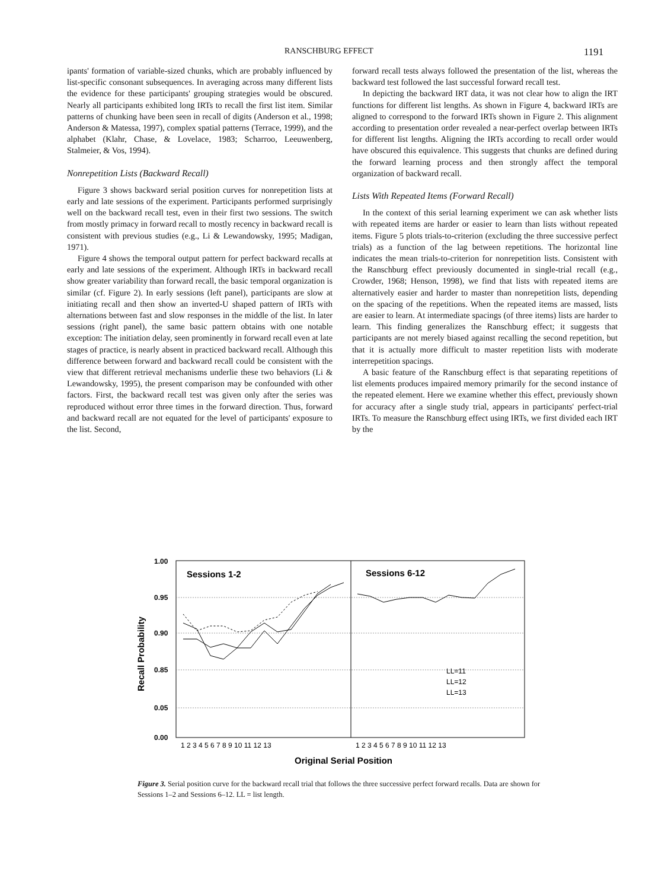RANSCHBURG EFFECT 1191
ipants' formation of variable-sized chunks, which are probably influenced by list-specific consonant subsequences. In averaging across many different lists the evidence for these participants' grouping strategies would be obscured. Nearly all participants exhibited long IRTs to recall the first list item. Similar patterns of chunking have been seen in recall of digits (Anderson et al., 1998; Anderson & Matessa, 1997), complex spatial patterns (Terrace, 1999), and the alphabet (Klahr, Chase, & Lovelace, 1983; Scharroo, Leeuwenberg, Stalmeier, & Vos, 1994).
Nonrepetition Lists (Backward Recall)
Figure 3 shows backward serial position curves for nonrepetition lists at early and late sessions of the experiment. Participants performed surprisingly well on the backward recall test, even in their first two sessions. The switch from mostly primacy in forward recall to mostly recency in backward recall is consistent with previous studies (e.g., Li & Lewandowsky, 1995; Madigan, 1971).
Figure 4 shows the temporal output pattern for perfect backward recalls at early and late sessions of the experiment. Although IRTs in backward recall show greater variability than forward recall, the basic temporal organization is similar (cf. Figure 2). In early sessions (left panel), participants are slow at initiating recall and then show an inverted-U shaped pattern of IRTs with alternations between fast and slow responses in the middle of the list. In later sessions (right panel), the same basic pattern obtains with one notable exception: The initiation delay, seen prominently in forward recall even at late stages of practice, is nearly absent in practiced backward recall. Although this difference between forward and backward recall could be consistent with the view that different retrieval mechanisms underlie these two behaviors (Li & Lewandowsky, 1995), the present comparison may be confounded with other factors. First, the backward recall test was given only after the series was reproduced without error three times in the forward direction. Thus, forward and backward recall are not equated for the level of participants' exposure to the list. Second,
forward recall tests always followed the presentation of the list, whereas the backward test followed the last successful forward recall test.
In depicting the backward IRT data, it was not clear how to align the IRT functions for different list lengths. As shown in Figure 4, backward IRTs are aligned to correspond to the forward IRTs shown in Figure 2. This alignment according to presentation order revealed a near-perfect overlap between IRTs for different list lengths. Aligning the IRTs according to recall order would have obscured this equivalence. This suggests that chunks are defined during the forward learning process and then strongly affect the temporal organization of backward recall.
Lists With Repeated Items (Forward Recall)
In the context of this serial learning experiment we can ask whether lists with repeated items are harder or easier to learn than lists without repeated items. Figure 5 plots trials-to-criterion (excluding the three successive perfect trials) as a function of the lag between repetitions. The horizontal line indicates the mean trials-to-criterion for nonrepetition lists. Consistent with the Ranschburg effect previously documented in single-trial recall (e.g., Crowder, 1968; Henson, 1998), we find that lists with repeated items are alternatively easier and harder to master than nonrepetition lists, depending on the spacing of the repetitions. When the repeated items are massed, lists are easier to learn. At intermediate spacings (of three items) lists are harder to learn. This finding generalizes the Ranschburg effect; it suggests that participants are not merely biased against recalling the second repetition, but that it is actually more difficult to master repetition lists with moderate interrepetition spacings.
A basic feature of the Ranschburg effect is that separating repetitions of list elements produces impaired memory primarily for the second instance of the repeated element. Here we examine whether this effect, previously shown for accuracy after a single study trial, appears in participants' perfect-trial IRTs. To measure the Ranschburg effect using IRTs, we first divided each IRT by the
1.00
0.95
0.90
0.85
0.05
0.00
Recall Probability
Sessions 1-2
Sessions 6-12
LL=11
LL=12
LL=13
1 2 3 4 5 6 7 8 9 10 11 12 13
1 2 3 4 5 6 7 8 9 10 11 12 13
Original Serial Position
Figure 3. Serial position curve for the backward recall trial that follows the three successive perfect forward recalls. Data are shown for Sessions 1–2 and Sessions 6–12. LL = list length.